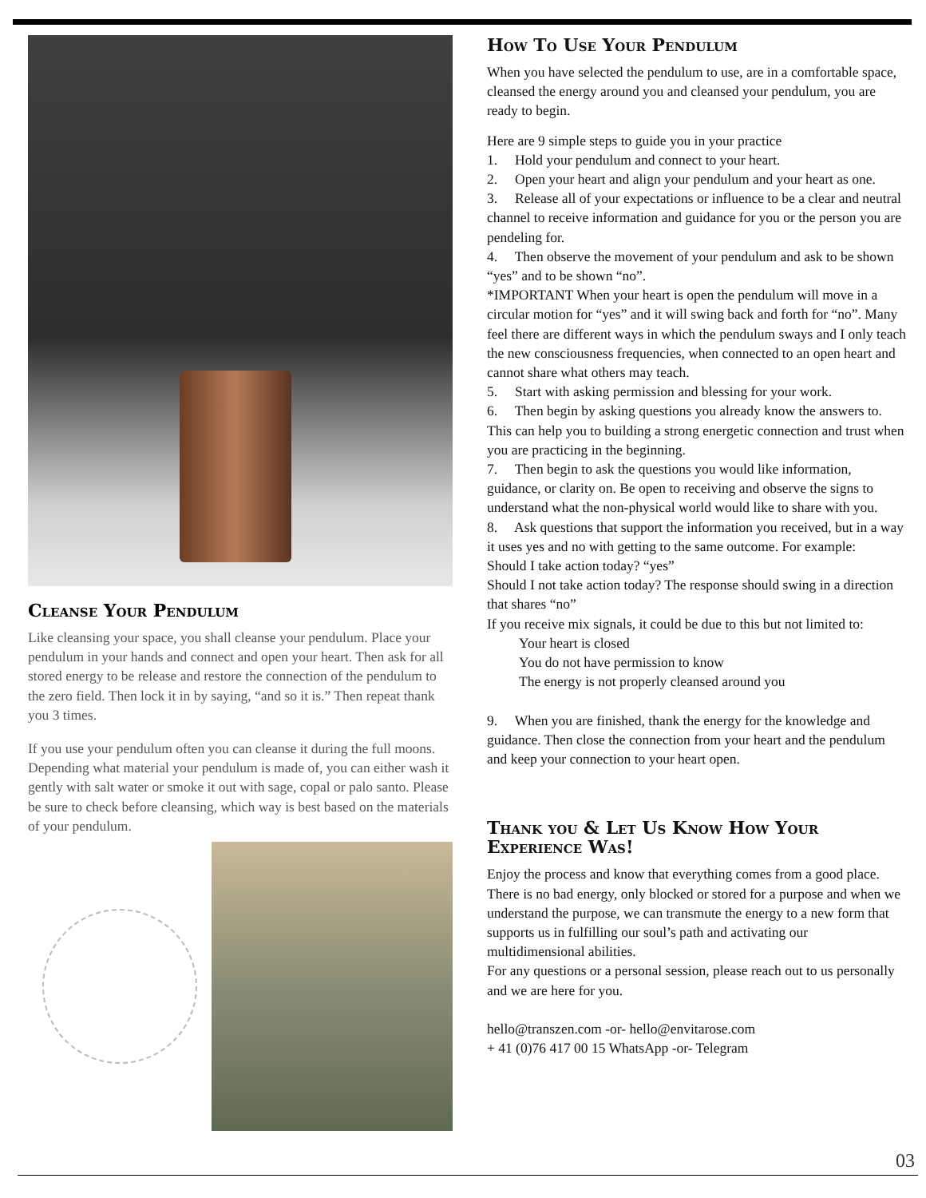Cleanse Your Pendulum
Like cleansing your space, you shall cleanse your pendulum. Place your pendulum in your hands and connect and open your heart. Then ask for all stored energy to be release and restore the connection of the pendulum to the zero field. Then lock it in by saying, “and so it is.” Then repeat thank you 3 times.
If you use your pendulum often you can cleanse it during the full moons. Depending what material your pendulum is made of, you can either wash it gently with salt water or smoke it out with sage, copal or palo santo. Please be sure to check before cleansing, which way is best based on the materials of your pendulum.
How To Use Your Pendulum
When you have selected the pendulum to use, are in a comfortable space, cleansed the energy around you and cleansed your pendulum, you are ready to begin.
Here are 9 simple steps to guide you in your practice
1. Hold your pendulum and connect to your heart.
2. Open your heart and align your pendulum and your heart as one.
3. Release all of your expectations or influence to be a clear and neutral channel to receive information and guidance for you or the person you are pendeling for.
4. Then observe the movement of your pendulum and ask to be shown “yes” and to be shown “no”.
*IMPORTANT When your heart is open the pendulum will move in a circular motion for “yes” and it will swing back and forth for “no”. Many feel there are different ways in which the pendulum sways and I only teach the new consciousness frequencies, when connected to an open heart and cannot share what others may teach.
5. Start with asking permission and blessing for your work.
6. Then begin by asking questions you already know the answers to. This can help you to building a strong energetic connection and trust when you are practicing in the beginning.
7. Then begin to ask the questions you would like information, guidance, or clarity on. Be open to receiving and observe the signs to understand what the non-physical world would like to share with you.
8. Ask questions that support the information you received, but in a way it uses yes and no with getting to the same outcome. For example:
Should I take action today? “yes”
Should I not take action today? The response should swing in a direction that shares “no”
If you receive mix signals, it could be due to this but not limited to:
Your heart is closed
You do not have permission to know
The energy is not properly cleansed around you
9. When you are finished, thank the energy for the knowledge and guidance. Then close the connection from your heart and the pendulum and keep your connection to your heart open.
Thank you & Let Us Know How Your Experience Was!
Enjoy the process and know that everything comes from a good place. There is no bad energy, only blocked or stored for a purpose and when we understand the purpose, we can transmute the energy to a new form that supports us in fulfilling our soul’s path and activating our multidimensional abilities.
For any questions or a personal session, please reach out to us personally and we are here for you.
hello@transzen.com -or- hello@envitarose.com
+ 41 (0)76 417 00 15 WhatsApp -or- Telegram
03